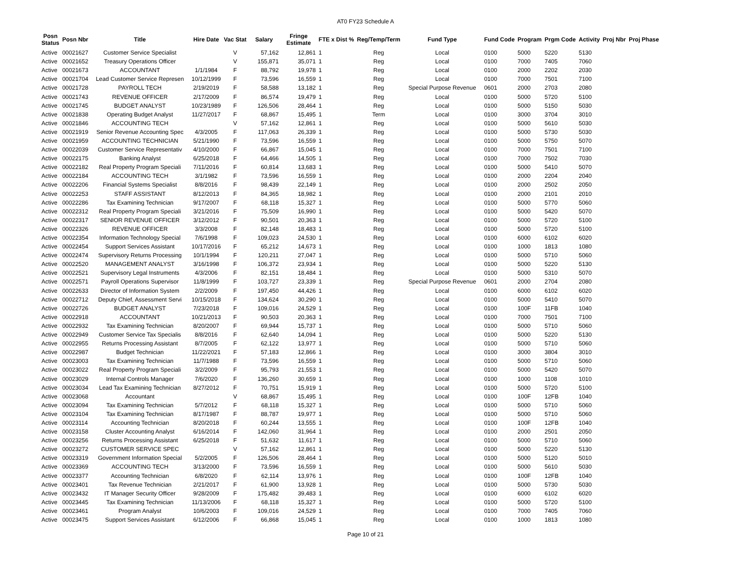AT0 FY23 Schedule A
| Posn Status | Posn Nbr | Title | Hire Date | Vac Stat | Salary | Fringe Estimate | FTE x Dist % | Reg/Temp/Term | Fund Type | Fund Code | Program | Prgm Code | Activity | Proj Nbr | Proj Phase |
| --- | --- | --- | --- | --- | --- | --- | --- | --- | --- | --- | --- | --- | --- | --- | --- |
| Active | 00021627 | Customer Service Specialist | | V | 57,162 | 12,861 | 1 | Reg | Local | 0100 | 5000 | 5220 | 5130 | | |
| Active | 00021652 | Treasury Operations Officer | | V | 155,871 | 35,071 | 1 | Reg | Local | 0100 | 7000 | 7405 | 7060 | | |
| Active | 00021673 | ACCOUNTANT | 1/1/1984 | F | 88,792 | 19,978 | 1 | Reg | Local | 0100 | 2000 | 2202 | 2030 | | |
| Active | 00021704 | Lead Customer Service Represen | 10/12/1999 | F | 73,596 | 16,559 | 1 | Reg | Local | 0100 | 7000 | 7501 | 7100 | | |
| Active | 00021728 | PAYROLL TECH | 2/19/2019 | F | 58,588 | 13,182 | 1 | Reg | Special Purpose Revenue | 0601 | 2000 | 2703 | 2080 | | |
| Active | 00021743 | REVENUE OFFICER | 2/17/2009 | F | 86,574 | 19,479 | 1 | Reg | Local | 0100 | 5000 | 5720 | 5100 | | |
| Active | 00021745 | BUDGET ANALYST | 10/23/1989 | F | 126,506 | 28,464 | 1 | Reg | Local | 0100 | 5000 | 5150 | 5030 | | |
| Active | 00021838 | Operating Budget Analyst | 11/27/2017 | F | 68,867 | 15,495 | 1 | Term | Local | 0100 | 3000 | 3704 | 3010 | | |
| Active | 00021846 | ACCOUNTING TECH | | V | 57,162 | 12,861 | 1 | Reg | Local | 0100 | 5000 | 5610 | 5030 | | |
| Active | 00021919 | Senior Revenue Accounting Spec | 4/3/2005 | F | 117,063 | 26,339 | 1 | Reg | Local | 0100 | 5000 | 5730 | 5030 | | |
| Active | 00021959 | ACCOUNTING TECHNICIAN | 5/21/1990 | F | 73,596 | 16,559 | 1 | Reg | Local | 0100 | 5000 | 5750 | 5070 | | |
| Active | 00022039 | Customer Service Representativ | 4/10/2000 | F | 66,867 | 15,045 | 1 | Reg | Local | 0100 | 7000 | 7501 | 7100 | | |
| Active | 00022175 | Banking Analyst | 6/25/2018 | F | 64,466 | 14,505 | 1 | Reg | Local | 0100 | 7000 | 7502 | 7030 | | |
| Active | 00022182 | Real Property Program Speciali | 7/11/2016 | F | 60,814 | 13,683 | 1 | Reg | Local | 0100 | 5000 | 5410 | 5070 | | |
| Active | 00022184 | ACCOUNTING TECH | 3/1/1982 | F | 73,596 | 16,559 | 1 | Reg | Local | 0100 | 2000 | 2204 | 2040 | | |
| Active | 00022206 | Financial Systems Specialist | 8/8/2016 | F | 98,439 | 22,149 | 1 | Reg | Local | 0100 | 2000 | 2502 | 2050 | | |
| Active | 00022253 | STAFF ASSISTANT | 8/12/2013 | F | 84,365 | 18,982 | 1 | Reg | Local | 0100 | 2000 | 2101 | 2010 | | |
| Active | 00022286 | Tax Examining Technician | 9/17/2007 | F | 68,118 | 15,327 | 1 | Reg | Local | 0100 | 5000 | 5770 | 5060 | | |
| Active | 00022312 | Real Property Program Speciali | 3/21/2016 | F | 75,509 | 16,990 | 1 | Reg | Local | 0100 | 5000 | 5420 | 5070 | | |
| Active | 00022317 | SENIOR REVENUE OFFICER | 3/12/2012 | F | 90,501 | 20,363 | 1 | Reg | Local | 0100 | 5000 | 5720 | 5100 | | |
| Active | 00022326 | REVENUE OFFICER | 3/3/2008 | F | 82,148 | 18,483 | 1 | Reg | Local | 0100 | 5000 | 5720 | 5100 | | |
| Active | 00022354 | Information Technology Special | 7/6/1998 | F | 109,023 | 24,530 | 1 | Reg | Local | 0100 | 6000 | 6102 | 6020 | | |
| Active | 00022454 | Support Services Assistant | 10/17/2016 | F | 65,212 | 14,673 | 1 | Reg | Local | 0100 | 1000 | 1813 | 1080 | | |
| Active | 00022474 | Supervisory Returns Processing | 10/1/1994 | F | 120,211 | 27,047 | 1 | Reg | Local | 0100 | 5000 | 5710 | 5060 | | |
| Active | 00022520 | MANAGEMENT ANALYST | 3/16/1998 | F | 106,372 | 23,934 | 1 | Reg | Local | 0100 | 5000 | 5220 | 5130 | | |
| Active | 00022521 | Supervisory Legal Instruments | 4/3/2006 | F | 82,151 | 18,484 | 1 | Reg | Local | 0100 | 5000 | 5310 | 5070 | | |
| Active | 00022571 | Payroll Operations Supervisor | 11/8/1999 | F | 103,727 | 23,339 | 1 | Reg | Special Purpose Revenue | 0601 | 2000 | 2704 | 2080 | | |
| Active | 00022633 | Director of Information System | 2/2/2009 | F | 197,450 | 44,426 | 1 | Reg | Local | 0100 | 6000 | 6102 | 6020 | | |
| Active | 00022712 | Deputy Chief, Assessment Servi | 10/15/2018 | F | 134,624 | 30,290 | 1 | Reg | Local | 0100 | 5000 | 5410 | 5070 | | |
| Active | 00022726 | BUDGET ANALYST | 7/23/2018 | F | 109,016 | 24,529 | 1 | Reg | Local | 0100 | 100F | 11FB | 1040 | | |
| Active | 00022918 | ACCOUNTANT | 10/21/2013 | F | 90,503 | 20,363 | 1 | Reg | Local | 0100 | 7000 | 7501 | 7100 | | |
| Active | 00022932 | Tax Examining Technician | 8/20/2007 | F | 69,944 | 15,737 | 1 | Reg | Local | 0100 | 5000 | 5710 | 5060 | | |
| Active | 00022949 | Customer Service Tax Specialis | 8/8/2016 | F | 62,640 | 14,094 | 1 | Reg | Local | 0100 | 5000 | 5220 | 5130 | | |
| Active | 00022955 | Returns Processing Assistant | 8/7/2005 | F | 62,122 | 13,977 | 1 | Reg | Local | 0100 | 5000 | 5710 | 5060 | | |
| Active | 00022987 | Budget Technician | 11/22/2021 | F | 57,183 | 12,866 | 1 | Reg | Local | 0100 | 3000 | 3804 | 3010 | | |
| Active | 00023003 | Tax Examining Technician | 11/7/1988 | F | 73,596 | 16,559 | 1 | Reg | Local | 0100 | 5000 | 5710 | 5060 | | |
| Active | 00023022 | Real Property Program Speciali | 3/2/2009 | F | 95,793 | 21,553 | 1 | Reg | Local | 0100 | 5000 | 5420 | 5070 | | |
| Active | 00023029 | Internal Controls Manager | 7/6/2020 | F | 136,260 | 30,659 | 1 | Reg | Local | 0100 | 1000 | 1108 | 1010 | | |
| Active | 00023034 | Lead Tax Examining Technician | 8/27/2012 | F | 70,751 | 15,919 | 1 | Reg | Local | 0100 | 5000 | 5720 | 5100 | | |
| Active | 00023068 | Accountant | | V | 68,867 | 15,495 | 1 | Reg | Local | 0100 | 100F | 12FB | 1040 | | |
| Active | 00023094 | Tax Examining Technician | 5/7/2012 | F | 68,118 | 15,327 | 1 | Reg | Local | 0100 | 5000 | 5710 | 5060 | | |
| Active | 00023104 | Tax Examining Technician | 8/17/1987 | F | 88,787 | 19,977 | 1 | Reg | Local | 0100 | 5000 | 5710 | 5060 | | |
| Active | 00023114 | Accounting Technician | 8/20/2018 | F | 60,244 | 13,555 | 1 | Reg | Local | 0100 | 100F | 12FB | 1040 | | |
| Active | 00023158 | Cluster Accounting Analyst | 6/16/2014 | F | 142,060 | 31,964 | 1 | Reg | Local | 0100 | 2000 | 2501 | 2050 | | |
| Active | 00023256 | Returns Processing Assistant | 6/25/2018 | F | 51,632 | 11,617 | 1 | Reg | Local | 0100 | 5000 | 5710 | 5060 | | |
| Active | 00023272 | CUSTOMER SERVICE SPEC | | V | 57,162 | 12,861 | 1 | Reg | Local | 0100 | 5000 | 5220 | 5130 | | |
| Active | 00023319 | Government Information Special | 5/2/2005 | F | 126,506 | 28,464 | 1 | Reg | Local | 0100 | 5000 | 5120 | 5010 | | |
| Active | 00023369 | ACCOUNTING TECH | 3/13/2000 | F | 73,596 | 16,559 | 1 | Reg | Local | 0100 | 5000 | 5610 | 5030 | | |
| Active | 00023377 | Accounting Technician | 6/8/2020 | F | 62,114 | 13,976 | 1 | Reg | Local | 0100 | 100F | 12FB | 1040 | | |
| Active | 00023401 | Tax Revenue Technician | 2/21/2017 | F | 61,900 | 13,928 | 1 | Reg | Local | 0100 | 5000 | 5730 | 5030 | | |
| Active | 00023432 | IT Manager Security Officer | 9/28/2009 | F | 175,482 | 39,483 | 1 | Reg | Local | 0100 | 6000 | 6102 | 6020 | | |
| Active | 00023445 | Tax Examining Technician | 11/13/2006 | F | 68,118 | 15,327 | 1 | Reg | Local | 0100 | 5000 | 5720 | 5100 | | |
| Active | 00023461 | Program Analyst | 10/6/2003 | F | 109,016 | 24,529 | 1 | Reg | Local | 0100 | 7000 | 7405 | 7060 | | |
| Active | 00023475 | Support Services Assistant | 6/12/2006 | F | 66,868 | 15,045 | 1 | Reg | Local | 0100 | 1000 | 1813 | 1080 | | |
Page 10 of 21